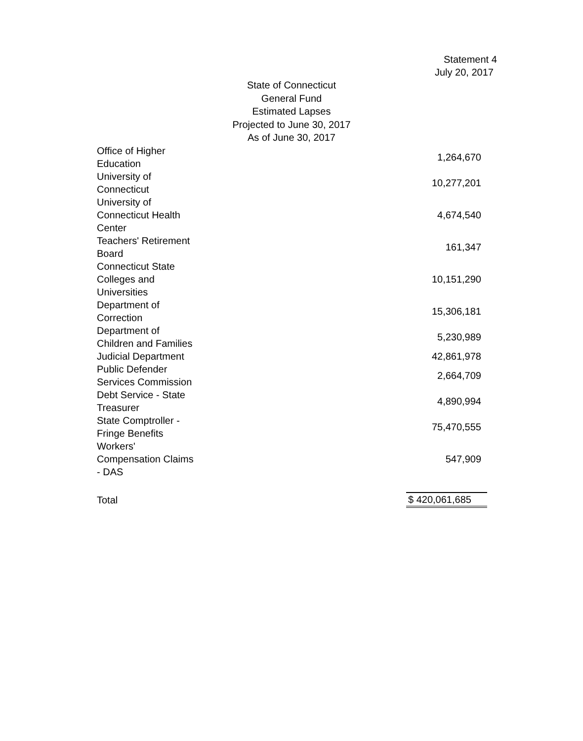Statement 4
July 20, 2017
State of Connecticut
General Fund
Estimated Lapses
Projected to June 30, 2017
As of June 30, 2017
| Office of Higher Education | 1,264,670 |
| University of Connecticut | 10,277,201 |
| University of Connecticut Health Center | 4,674,540 |
| Teachers' Retirement Board | 161,347 |
| Connecticut State Colleges and Universities | 10,151,290 |
| Department of Correction | 15,306,181 |
| Department of Children and Families | 5,230,989 |
| Judicial Department | 42,861,978 |
| Public Defender Services Commission | 2,664,709 |
| Debt Service - State Treasurer | 4,890,994 |
| State Comptroller - Fringe Benefits | 75,470,555 |
| Workers' Compensation Claims - DAS | 547,909 |
| Total | $ 420,061,685 |